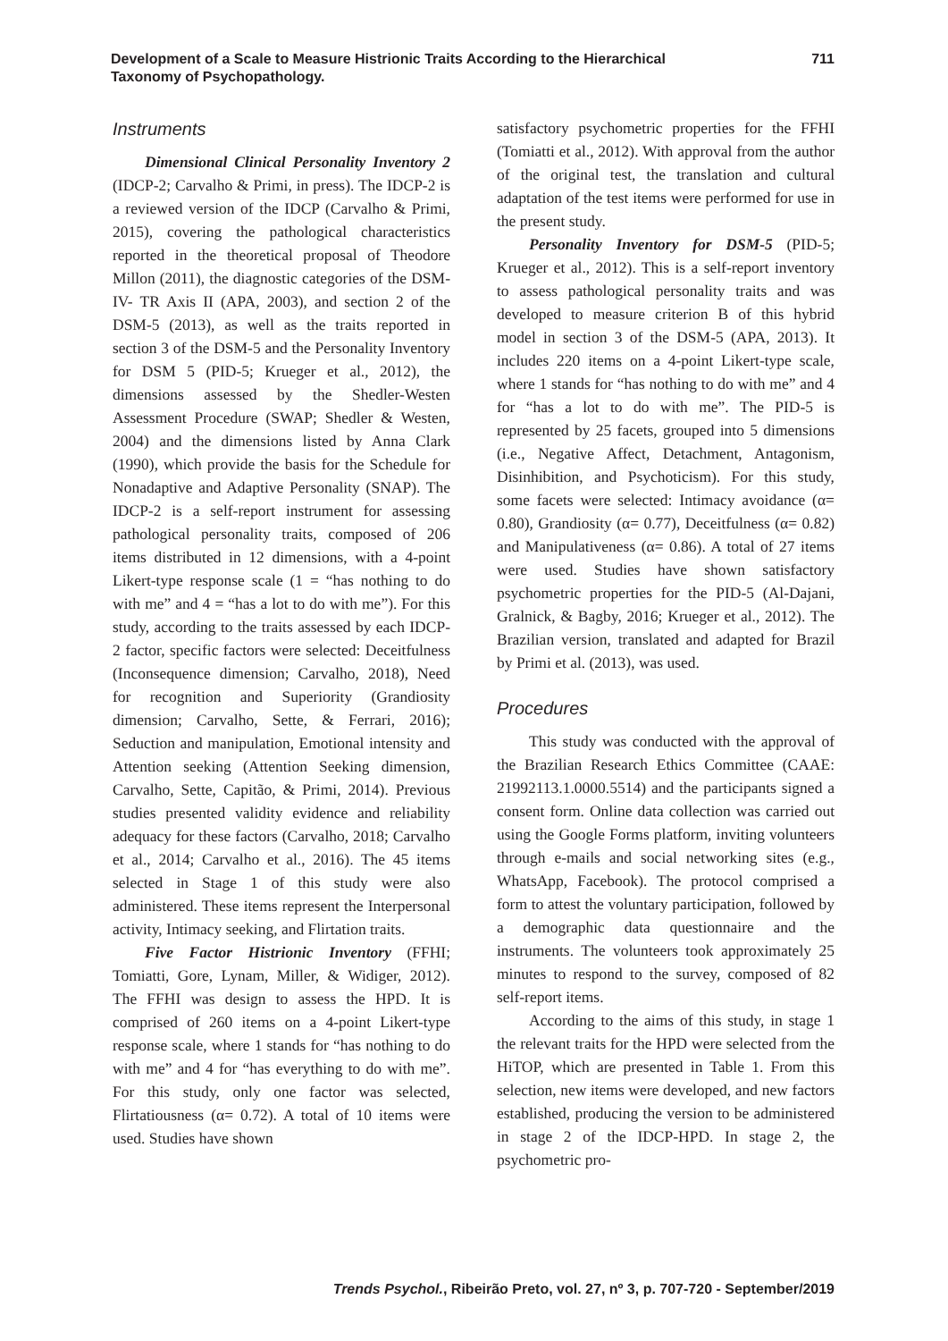Development of a Scale to Measure Histrionic Traits According to the Hierarchical
Taxonomy of Psychopathology.
711
Instruments
Dimensional Clinical Personality Inventory 2 (IDCP-2; Carvalho & Primi, in press). The IDCP-2 is a reviewed version of the IDCP (Carvalho & Primi, 2015), covering the pathological characteristics reported in the theoretical proposal of Theodore Millon (2011), the diagnostic categories of the DSM-IV- TR Axis II (APA, 2003), and section 2 of the DSM-5 (2013), as well as the traits reported in section 3 of the DSM-5 and the Personality Inventory for DSM 5 (PID-5; Krueger et al., 2012), the dimensions assessed by the Shedler-Westen Assessment Procedure (SWAP; Shedler & Westen, 2004) and the dimensions listed by Anna Clark (1990), which provide the basis for the Schedule for Nonadaptive and Adaptive Personality (SNAP). The IDCP-2 is a self-report instrument for assessing pathological personality traits, composed of 206 items distributed in 12 dimensions, with a 4-point Likert-type response scale (1 = “has nothing to do with me” and 4 = “has a lot to do with me”). For this study, according to the traits assessed by each IDCP-2 factor, specific factors were selected: Deceitfulness (Inconsequence dimension; Carvalho, 2018), Need for recognition and Superiority (Grandiosity dimension; Carvalho, Sette, & Ferrari, 2016); Seduction and manipulation, Emotional intensity and Attention seeking (Attention Seeking dimension, Carvalho, Sette, Capitão, & Primi, 2014). Previous studies presented validity evidence and reliability adequacy for these factors (Carvalho, 2018; Carvalho et al., 2014; Carvalho et al., 2016). The 45 items selected in Stage 1 of this study were also administered. These items represent the Interpersonal activity, Intimacy seeking, and Flirtation traits.
Five Factor Histrionic Inventory (FFHI; Tomiatti, Gore, Lynam, Miller, & Widiger, 2012). The FFHI was design to assess the HPD. It is comprised of 260 items on a 4-point Likert-type response scale, where 1 stands for “has nothing to do with me” and 4 for “has everything to do with me”. For this study, only one factor was selected, Flirtatiousness (α= 0.72). A total of 10 items were used. Studies have shown
satisfactory psychometric properties for the FFHI (Tomiatti et al., 2012). With approval from the author of the original test, the translation and cultural adaptation of the test items were performed for use in the present study.
Personality Inventory for DSM-5 (PID-5; Krueger et al., 2012). This is a self-report inventory to assess pathological personality traits and was developed to measure criterion B of this hybrid model in section 3 of the DSM-5 (APA, 2013). It includes 220 items on a 4-point Likert-type scale, where 1 stands for “has nothing to do with me” and 4 for “has a lot to do with me”. The PID-5 is represented by 25 facets, grouped into 5 dimensions (i.e., Negative Affect, Detachment, Antagonism, Disinhibition, and Psychoticism). For this study, some facets were selected: Intimacy avoidance (α= 0.80), Grandiosity (α= 0.77), Deceitfulness (α= 0.82) and Manipulativeness (α= 0.86). A total of 27 items were used. Studies have shown satisfactory psychometric properties for the PID-5 (Al-Dajani, Gralnick, & Bagby, 2016; Krueger et al., 2012). The Brazilian version, translated and adapted for Brazil by Primi et al. (2013), was used.
Procedures
This study was conducted with the approval of the Brazilian Research Ethics Committee (CAAE: 21992113.1.0000.5514) and the participants signed a consent form. Online data collection was carried out using the Google Forms platform, inviting volunteers through e-mails and social networking sites (e.g., WhatsApp, Facebook). The protocol comprised a form to attest the voluntary participation, followed by a demographic data questionnaire and the instruments. The volunteers took approximately 25 minutes to respond to the survey, composed of 82 self-report items.
According to the aims of this study, in stage 1 the relevant traits for the HPD were selected from the HiTOP, which are presented in Table 1. From this selection, new items were developed, and new factors established, producing the version to be administered in stage 2 of the IDCP-HPD. In stage 2, the psychometric pro-
Trends Psychol., Ribeirão Preto, vol. 27, nº 3, p. 707-720 - September/2019